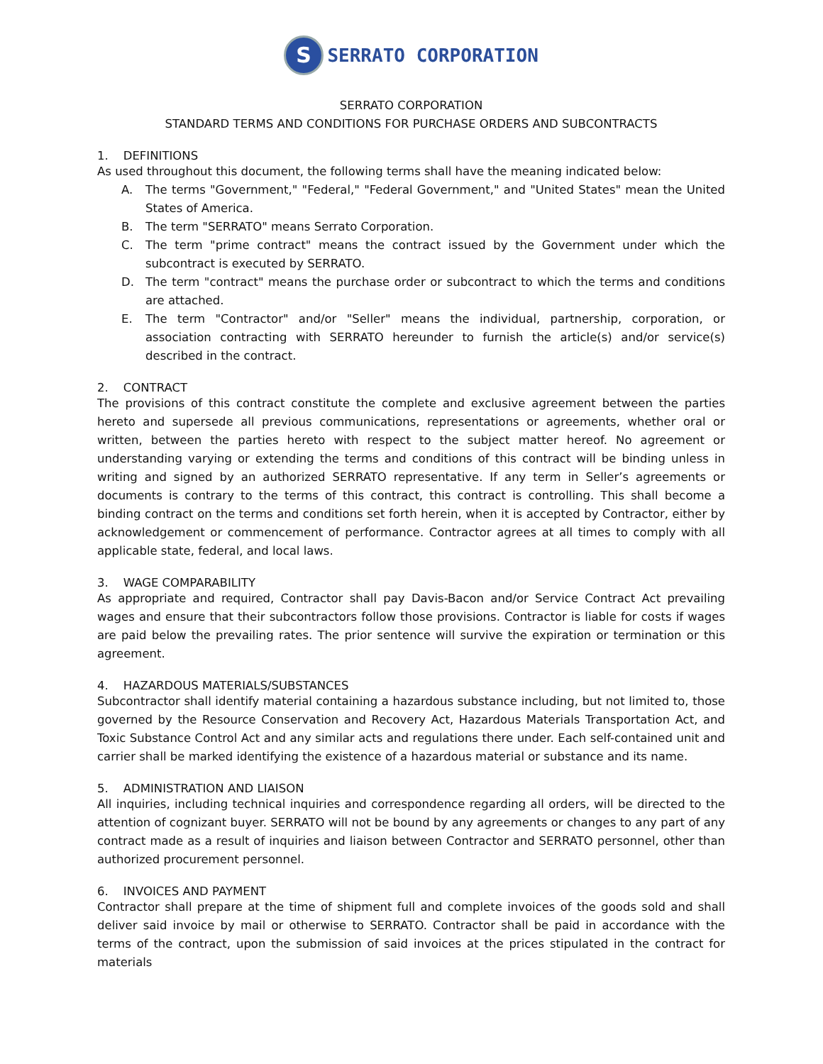S SERRATO CORPORATION
SERRATO CORPORATION
STANDARD TERMS AND CONDITIONS FOR PURCHASE ORDERS AND SUBCONTRACTS
1. DEFINITIONS
As used throughout this document, the following terms shall have the meaning indicated below:
A. The terms "Government," "Federal," "Federal Government," and "United States" mean the United States of America.
B. The term "SERRATO" means Serrato Corporation.
C. The term "prime contract" means the contract issued by the Government under which the subcontract is executed by SERRATO.
D. The term "contract" means the purchase order or subcontract to which the terms and conditions are attached.
E. The term "Contractor" and/or "Seller" means the individual, partnership, corporation, or association contracting with SERRATO hereunder to furnish the article(s) and/or service(s) described in the contract.
2. CONTRACT
The provisions of this contract constitute the complete and exclusive agreement between the parties hereto and supersede all previous communications, representations or agreements, whether oral or written, between the parties hereto with respect to the subject matter hereof. No agreement or understanding varying or extending the terms and conditions of this contract will be binding unless in writing and signed by an authorized SERRATO representative. If any term in Seller’s agreements or documents is contrary to the terms of this contract, this contract is controlling. This shall become a binding contract on the terms and conditions set forth herein, when it is accepted by Contractor, either by acknowledgement or commencement of performance. Contractor agrees at all times to comply with all applicable state, federal, and local laws.
3. WAGE COMPARABILITY
As appropriate and required, Contractor shall pay Davis-Bacon and/or Service Contract Act prevailing wages and ensure that their subcontractors follow those provisions. Contractor is liable for costs if wages are paid below the prevailing rates. The prior sentence will survive the expiration or termination or this agreement.
4. HAZARDOUS MATERIALS/SUBSTANCES
Subcontractor shall identify material containing a hazardous substance including, but not limited to, those governed by the Resource Conservation and Recovery Act, Hazardous Materials Transportation Act, and Toxic Substance Control Act and any similar acts and regulations there under. Each self-contained unit and carrier shall be marked identifying the existence of a hazardous material or substance and its name.
5. ADMINISTRATION AND LIAISON
All inquiries, including technical inquiries and correspondence regarding all orders, will be directed to the attention of cognizant buyer. SERRATO will not be bound by any agreements or changes to any part of any contract made as a result of inquiries and liaison between Contractor and SERRATO personnel, other than authorized procurement personnel.
6. INVOICES AND PAYMENT
Contractor shall prepare at the time of shipment full and complete invoices of the goods sold and shall deliver said invoice by mail or otherwise to SERRATO. Contractor shall be paid in accordance with the terms of the contract, upon the submission of said invoices at the prices stipulated in the contract for materials